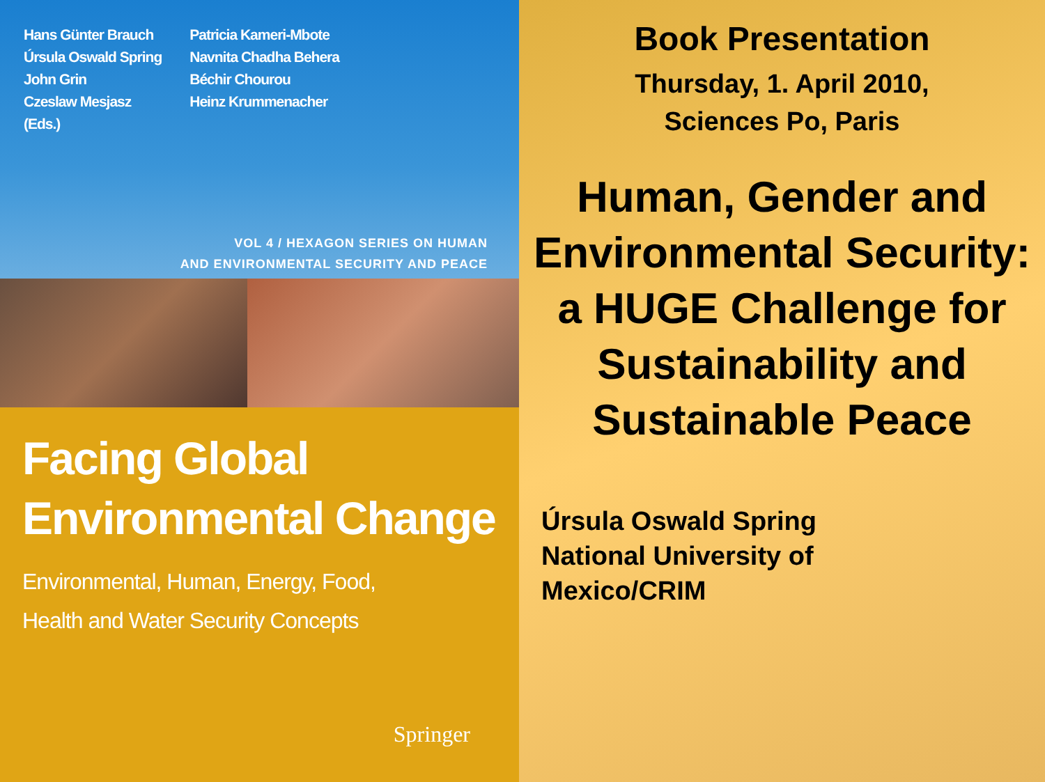Hans Günter Brauch
Úrsula Oswald Spring
John Grin
Czeslaw Mesjasz
(Eds.)
Patricia Kameri-Mbote
Navnita Chadha Behera
Béchir Chourou
Heinz Krummenacher
VOL 4 / HEXAGON SERIES ON HUMAN
AND ENVIRONMENTAL SECURITY AND PEACE
Facing Global
Environmental Change
Environmental, Human, Energy, Food,
Health and Water Security Concepts
Springer
Book Presentation
Thursday, 1. April 2010,
Sciences Po, Paris
Human, Gender and Environmental Security: a HUGE Challenge for Sustainability and Sustainable Peace
Úrsula Oswald Spring
National University of
Mexico/CRIM